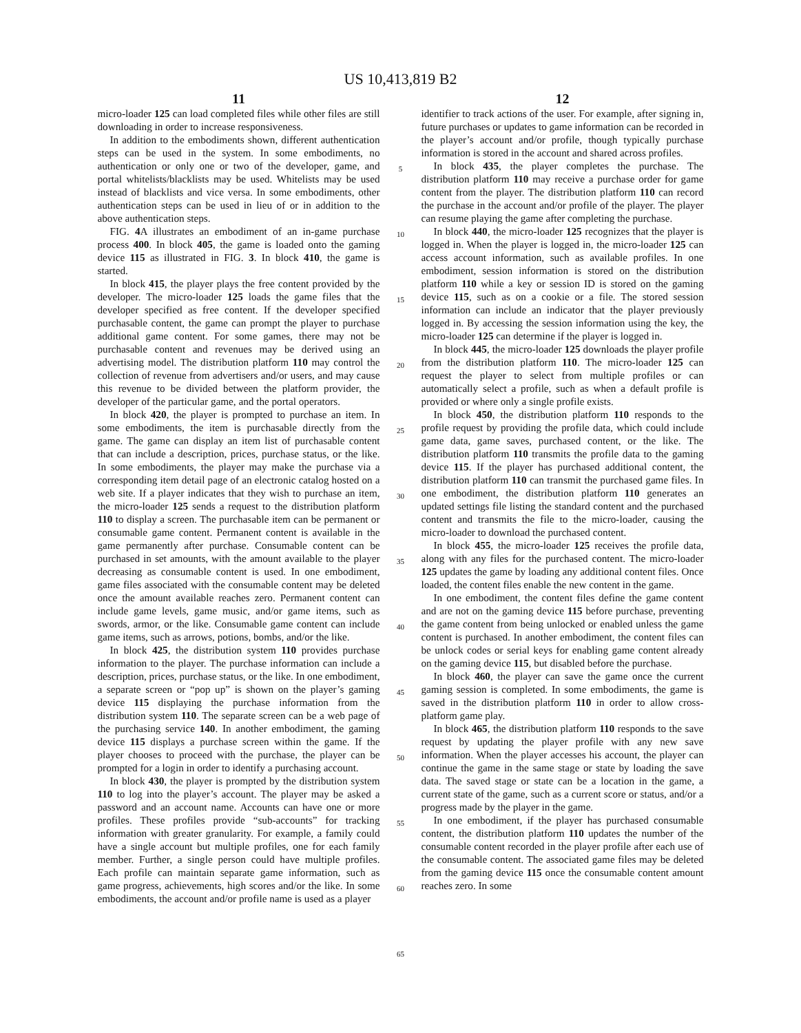US 10,413,819 B2
11
micro-loader 125 can load completed files while other files are still downloading in order to increase responsiveness.
In addition to the embodiments shown, different authentication steps can be used in the system. In some embodiments, no authentication or only one or two of the developer, game, and portal whitelists/blacklists may be used. Whitelists may be used instead of blacklists and vice versa. In some embodiments, other authentication steps can be used in lieu of or in addition to the above authentication steps.
FIG. 4 A illustrates an embodiment of an in-game purchase process 400. In block 405, the game is loaded onto the gaming device 115 as illustrated in FIG. 3. In block 410, the game is started.
In block 415, the player plays the free content provided by the developer. The micro-loader 125 loads the game files that the developer specified as free content. If the developer specified purchasable content, the game can prompt the player to purchase additional game content. For some games, there may not be purchasable content and revenues may be derived using an advertising model. The distribution platform 110 may control the collection of revenue from advertisers and/or users, and may cause this revenue to be divided between the platform provider, the developer of the particular game, and the portal operators.
In block 420, the player is prompted to purchase an item. In some embodiments, the item is purchasable directly from the game. The game can display an item list of purchasable content that can include a description, prices, purchase status, or the like. In some embodiments, the player may make the purchase via a corresponding item detail page of an electronic catalog hosted on a web site. If a player indicates that they wish to purchase an item, the micro-loader 125 sends a request to the distribution platform 110 to display a screen. The purchasable item can be permanent or consumable game content. Permanent content is available in the game permanently after purchase. Consumable content can be purchased in set amounts, with the amount available to the player decreasing as consumable content is used. In one embodiment, game files associated with the consumable content may be deleted once the amount available reaches zero. Permanent content can include game levels, game music, and/or game items, such as swords, armor, or the like. Consumable game content can include game items, such as arrows, potions, bombs, and/or the like.
In block 425, the distribution system 110 provides purchase information to the player. The purchase information can include a description, prices, purchase status, or the like. In one embodiment, a separate screen or “pop up” is shown on the player’s gaming device 115 displaying the purchase information from the distribution system 110. The separate screen can be a web page of the purchasing service 140. In another embodiment, the gaming device 115 displays a purchase screen within the game. If the player chooses to proceed with the purchase, the player can be prompted for a login in order to identify a purchasing account.
In block 430, the player is prompted by the distribution system 110 to log into the player’s account. The player may be asked a password and an account name. Accounts can have one or more profiles. These profiles provide “sub-accounts” for tracking information with greater granularity. For example, a family could have a single account but multiple profiles, one for each family member. Further, a single person could have multiple profiles. Each profile can maintain separate game information, such as game progress, achievements, high scores and/or the like. In some embodiments, the account and/or profile name is used as a player
5
10
15
20
25
30
35
40
45
50
55
60
65
12
identifier to track actions of the user. For example, after signing in, future purchases or updates to game information can be recorded in the player’s account and/or profile, though typically purchase information is stored in the account and shared across profiles.
In block 435, the player completes the purchase. The distribution platform 110 may receive a purchase order for game content from the player. The distribution platform 110 can record the purchase in the account and/or profile of the player. The player can resume playing the game after completing the purchase.
In block 440, the micro-loader 125 recognizes that the player is logged in. When the player is logged in, the micro-loader 125 can access account information, such as available profiles. In one embodiment, session information is stored on the distribution platform 110 while a key or session ID is stored on the gaming device 115, such as on a cookie or a file. The stored session information can include an indicator that the player previously logged in. By accessing the session information using the key, the micro-loader 125 can determine if the player is logged in.
In block 445, the micro-loader 125 downloads the player profile from the distribution platform 110. The micro-loader 125 can request the player to select from multiple profiles or can automatically select a profile, such as when a default profile is provided or where only a single profile exists.
In block 450, the distribution platform 110 responds to the profile request by providing the profile data, which could include game data, game saves, purchased content, or the like. The distribution platform 110 transmits the profile data to the gaming device 115. If the player has purchased additional content, the distribution platform 110 can transmit the purchased game files. In one embodiment, the distribution platform 110 generates an updated settings file listing the standard content and the purchased content and transmits the file to the micro-loader, causing the micro-loader to download the purchased content.
In block 455, the micro-loader 125 receives the profile data, along with any files for the purchased content. The micro-loader 125 updates the game by loading any additional content files. Once loaded, the content files enable the new content in the game.
In one embodiment, the content files define the game content and are not on the gaming device 115 before purchase, preventing the game content from being unlocked or enabled unless the game content is purchased. In another embodiment, the content files can be unlock codes or serial keys for enabling game content already on the gaming device 115, but disabled before the purchase.
In block 460, the player can save the game once the current gaming session is completed. In some embodiments, the game is saved in the distribution platform 110 in order to allow cross-platform game play.
In block 465, the distribution platform 110 responds to the save request by updating the player profile with any new save information. When the player accesses his account, the player can continue the game in the same stage or state by loading the save data. The saved stage or state can be a location in the game, a current state of the game, such as a current score or status, and/or a progress made by the player in the game.
In one embodiment, if the player has purchased consumable content, the distribution platform 110 updates the number of the consumable content recorded in the player profile after each use of the consumable content. The associated game files may be deleted from the gaming device 115 once the consumable content amount reaches zero. In some